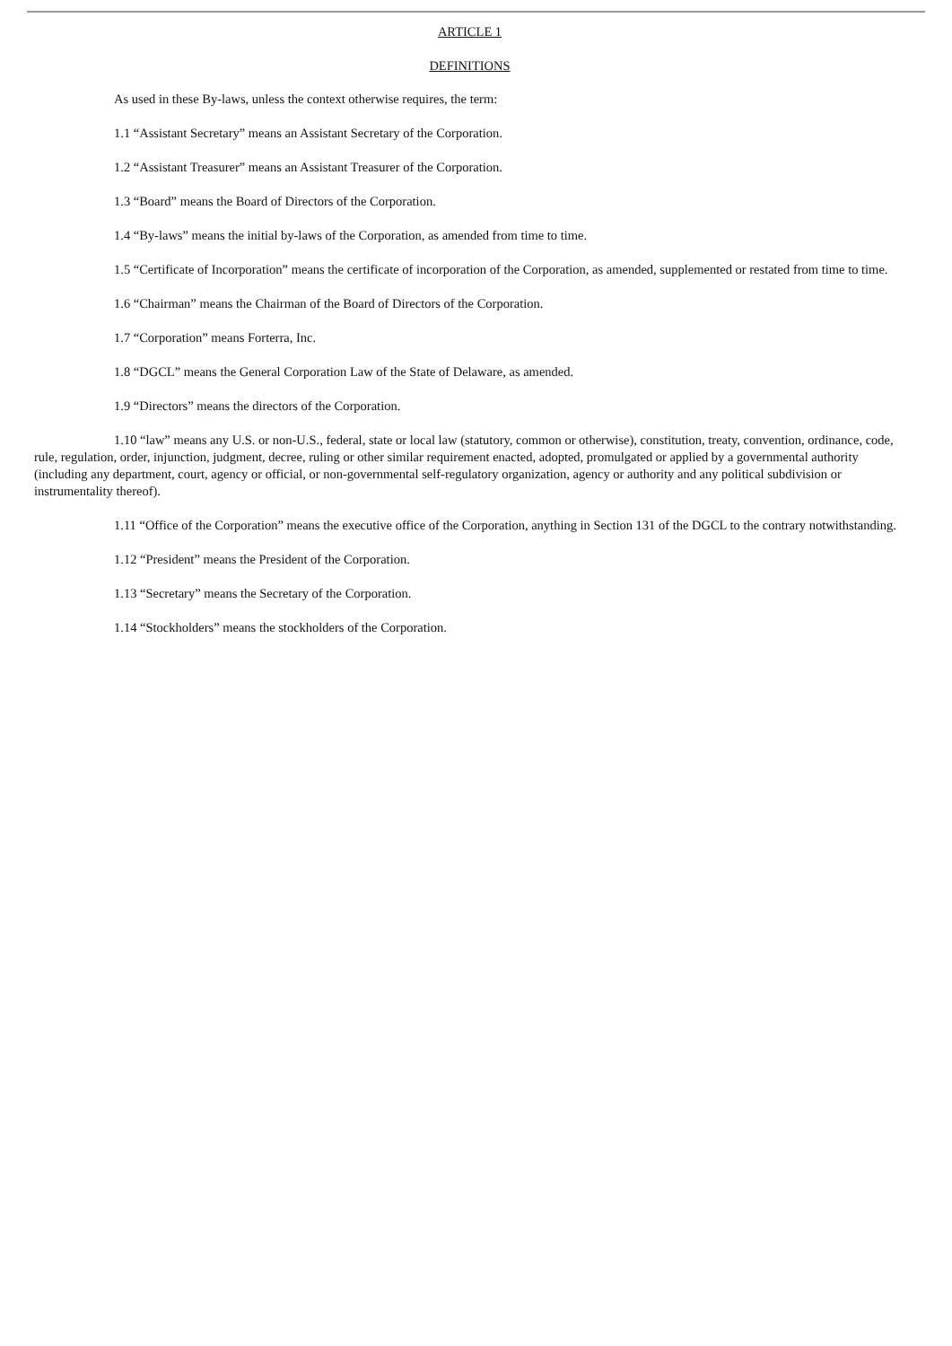ARTICLE 1
DEFINITIONS
As used in these By-laws, unless the context otherwise requires, the term:
1.1 “Assistant Secretary” means an Assistant Secretary of the Corporation.
1.2 “Assistant Treasurer” means an Assistant Treasurer of the Corporation.
1.3 “Board” means the Board of Directors of the Corporation.
1.4 “By-laws” means the initial by-laws of the Corporation, as amended from time to time.
1.5 “Certificate of Incorporation” means the certificate of incorporation of the Corporation, as amended, supplemented or restated from time to time.
1.6 “Chairman” means the Chairman of the Board of Directors of the Corporation.
1.7 “Corporation” means Forterra, Inc.
1.8 “DGCL” means the General Corporation Law of the State of Delaware, as amended.
1.9 “Directors” means the directors of the Corporation.
1.10 “law” means any U.S. or non-U.S., federal, state or local law (statutory, common or otherwise), constitution, treaty, convention, ordinance, code, rule, regulation, order, injunction, judgment, decree, ruling or other similar requirement enacted, adopted, promulgated or applied by a governmental authority (including any department, court, agency or official, or non-governmental self-regulatory organization, agency or authority and any political subdivision or instrumentality thereof).
1.11 “Office of the Corporation” means the executive office of the Corporation, anything in Section 131 of the DGCL to the contrary notwithstanding.
1.12 “President” means the President of the Corporation.
1.13 “Secretary” means the Secretary of the Corporation.
1.14 “Stockholders” means the stockholders of the Corporation.